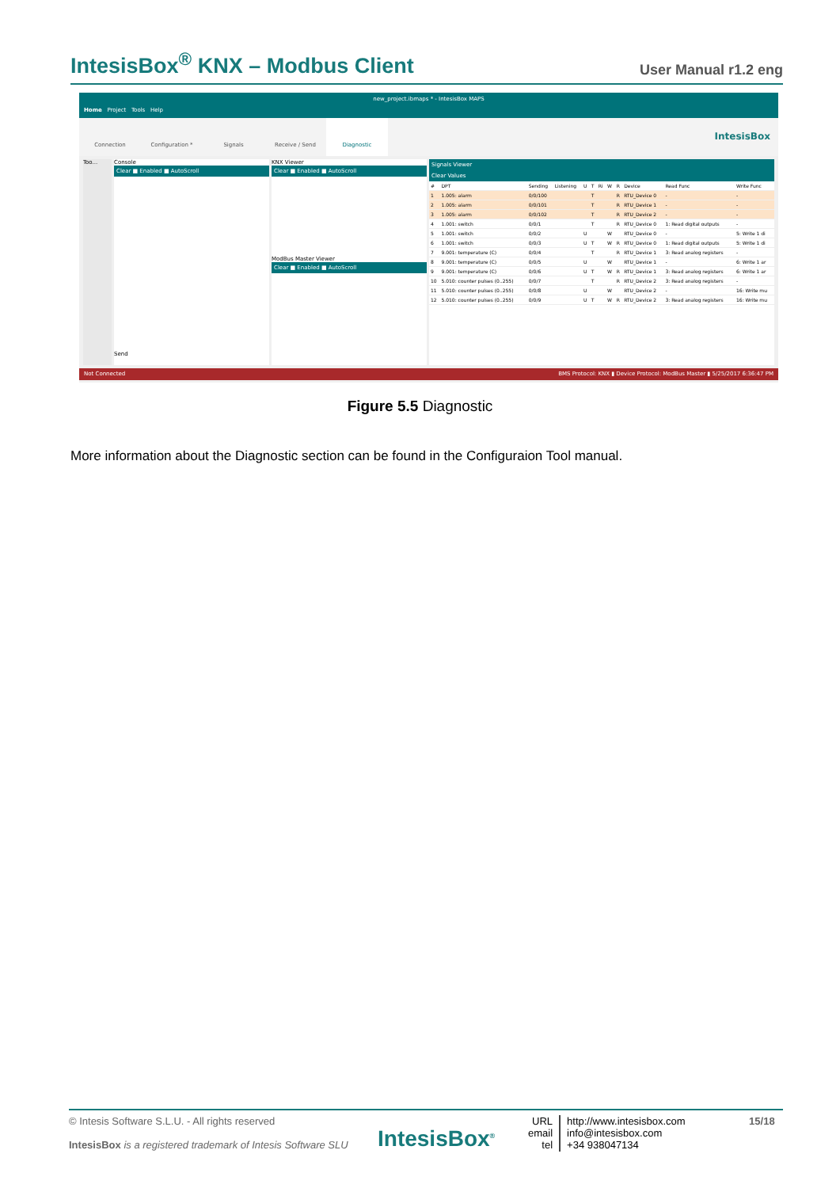IntesisBox<sup>®</sup> KNX – Modbus Client
User Manual r1.2 eng
new_project.ibmaps * - IntesisBox MAPS
Home Project Tools Help
Connection Configuration * Signals Receive / Send Diagnostic
IntesisBox
Too... Console
Clear ■ Enabled ■ AutoScroll
Send
KNX Viewer
Clear ■ Enabled ■ AutoScroll
ModBus Master Viewer
Clear ■ Enabled ■ AutoScroll
Signals Viewer
Clear Values
| # | DPT | Sending | Listening | U | T | Ri | W | R | Device | Read Func | Write Func |
| --- | --- | --- | --- | --- | --- | --- | --- | --- | --- | --- | --- |
| 1 | 1.005: alarm | 0/0/100 | | | T | | | R | RTU_Device 0 | - | - |
| 2 | 1.005: alarm | 0/0/101 | | | T | | | R | RTU_Device 1 | - | - |
| 3 | 1.005: alarm | 0/0/102 | | | T | | | R | RTU_Device 2 | - | - |
| 4 | 1.001: switch | 0/0/1 | | | T | | | R | RTU_Device 0 | 1: Read digital outputs | - |
| 5 | 1.001: switch | 0/0/2 | | U | | | W | | RTU_Device 0 | - | 5: Write 1 di |
| 6 | 1.001: switch | 0/0/3 | | U | T | | W | R | RTU_Device 0 | 1: Read digital outputs | 5: Write 1 di |
| 7 | 9.001: temperature (C) | 0/0/4 | | | T | | | R | RTU_Device 1 | 3: Read analog registers | - |
| 8 | 9.001: temperature (C) | 0/0/5 | | U | | | W | | RTU_Device 1 | - | 6: Write 1 ar |
| 9 | 9.001: temperature (C) | 0/0/6 | | U | T | | W | R | RTU_Device 1 | 3: Read analog registers | 6: Write 1 ar |
| 10 | 5.010: counter pulses (0..255) | 0/0/7 | | | T | | | R | RTU_Device 2 | 3: Read analog registers | - |
| 11 | 5.010: counter pulses (0..255) | 0/0/8 | | U | | | W | | RTU_Device 2 | - | 16: Write mu |
| 12 | 5.010: counter pulses (0..255) | 0/0/9 | | U | T | | W | R | RTU_Device 2 | 3: Read analog registers | 16: Write mu |
Not Connected BMS Protocol: KNX ▮ Device Protocol: ModBus Master ▮ 5/25/2017 6:36:47 PM
Figure 5.5 Diagnostic
More information about the Diagnostic section can be found in the Configuraion Tool manual.
© Intesis Software S.L.U. - All rights reserved
IntesisBox is a registered trademark of Intesis Software SLU
IntesisBox<sup>®</sup>
URL
email
tel
http://www.intesisbox.com
info@intesisbox.com
+34 938047134
15/18